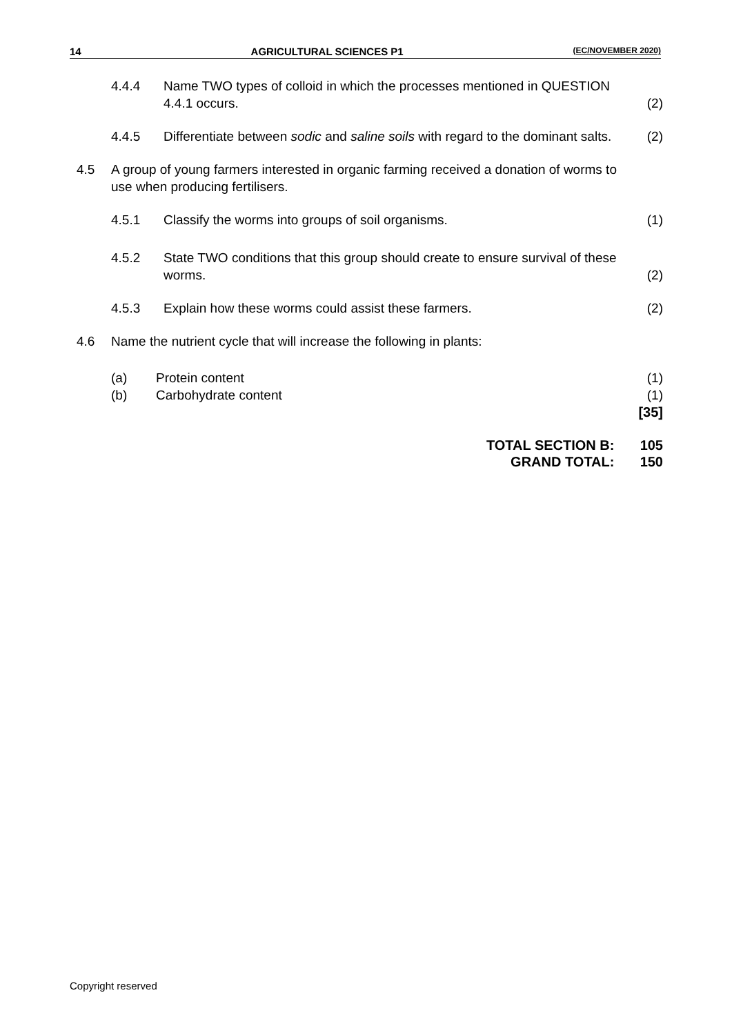14 AGRICULTURAL SCIENCES P1 (EC/NOVEMBER 2020)
4.4.4 Name TWO types of colloid in which the processes mentioned in QUESTION 4.4.1 occurs.
(2)
4.4.5 Differentiate between sodic and saline soils with regard to the dominant salts.
(2)
4.5 A group of young farmers interested in organic farming received a donation of worms to use when producing fertilisers.
4.5.1 Classify the worms into groups of soil organisms.
(1)
4.5.2 State TWO conditions that this group should create to ensure survival of these worms.
(2)
4.5.3 Explain how these worms could assist these farmers.
(2)
4.6 Name the nutrient cycle that will increase the following in plants:
(a) Protein content (1)
(b) Carbohydrate content (1)
[35]
TOTAL SECTION B: 105
GRAND TOTAL: 150
Copyright reserved